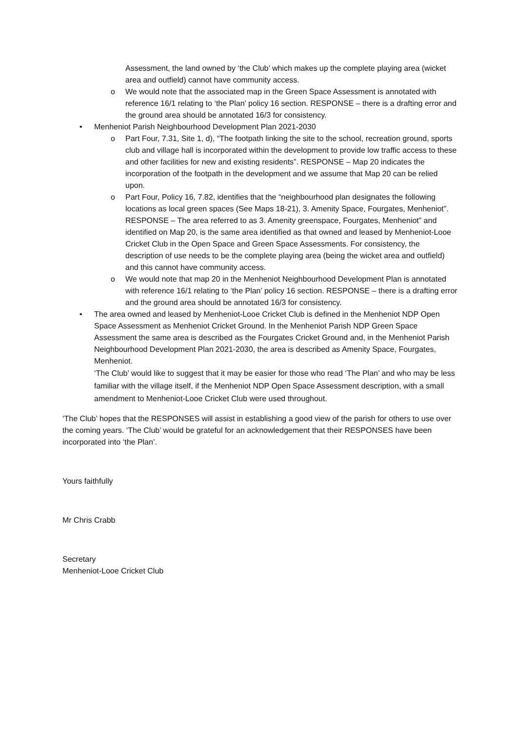Assessment, the land owned by ‘the Club’ which makes up the complete playing area (wicket area and outfield) cannot have community access.
o We would note that the associated map in the Green Space Assessment is annotated with reference 16/1 relating to ‘the Plan’ policy 16 section. RESPONSE – there is a drafting error and the ground area should be annotated 16/3 for consistency.
• Menheniot Parish Neighbourhood Development Plan 2021-2030
o Part Four, 7.31, Site 1, d), “The footpath linking the site to the school, recreation ground, sports club and village hall is incorporated within the development to provide low traffic access to these and other facilities for new and existing residents”. RESPONSE – Map 20 indicates the incorporation of the footpath in the development and we assume that Map 20 can be relied upon.
o Part Four, Policy 16, 7.82, identifies that the “neighbourhood plan designates the following locations as local green spaces (See Maps 18-21), 3. Amenity Space, Fourgates, Menheniot”. RESPONSE – The area referred to as 3. Amenity greenspace, Fourgates, Menheniot” and identified on Map 20, is the same area identified as that owned and leased by Menheniot-Looe Cricket Club in the Open Space and Green Space Assessments. For consistency, the description of use needs to be the complete playing area (being the wicket area and outfield) and this cannot have community access.
o We would note that map 20 in the Menheniot Neighbourhood Development Plan is annotated with reference 16/1 relating to ‘the Plan’ policy 16 section. RESPONSE – there is a drafting error and the ground area should be annotated 16/3 for consistency.
• The area owned and leased by Menheniot-Looe Cricket Club is defined in the Menheniot NDP Open Space Assessment as Menheniot Cricket Ground. In the Menheniot Parish NDP Green Space Assessment the same area is described as the Fourgates Cricket Ground and, in the Menheniot Parish Neighbourhood Development Plan 2021-2030, the area is described as Amenity Space, Fourgates, Menheniot.
‘The Club’ would like to suggest that it may be easier for those who read ‘The Plan’ and who may be less familiar with the village itself, if the Menheniot NDP Open Space Assessment description, with a small amendment to Menheniot-Looe Cricket Club were used throughout.
‘The Club’ hopes that the RESPONSES will assist in establishing a good view of the parish for others to use over the coming years. ‘The Club’ would be grateful for an acknowledgement that their RESPONSES have been incorporated into ‘the Plan’.
Yours faithfully
Mr Chris Crabb
Secretary
Menheniot-Looe Cricket Club